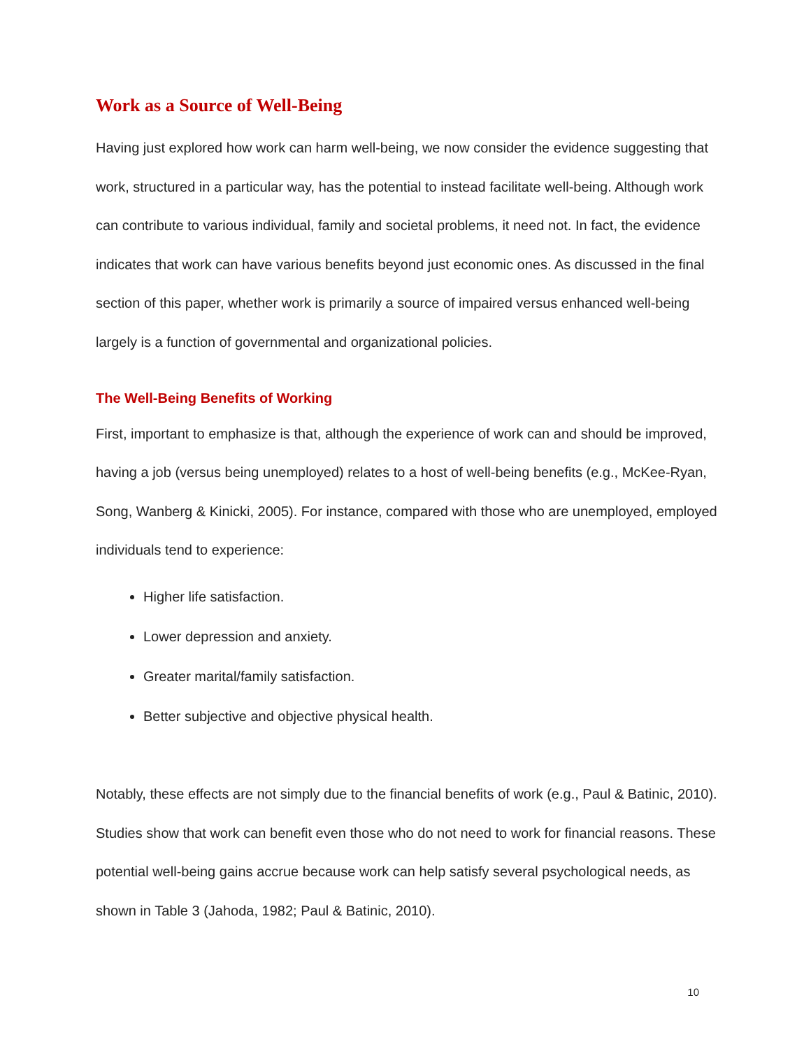Work as a Source of Well-Being
Having just explored how work can harm well-being, we now consider the evidence suggesting that work, structured in a particular way, has the potential to instead facilitate well-being. Although work can contribute to various individual, family and societal problems, it need not. In fact, the evidence indicates that work can have various benefits beyond just economic ones. As discussed in the final section of this paper, whether work is primarily a source of impaired versus enhanced well-being largely is a function of governmental and organizational policies.
The Well-Being Benefits of Working
First, important to emphasize is that, although the experience of work can and should be improved, having a job (versus being unemployed) relates to a host of well-being benefits (e.g., McKee-Ryan, Song, Wanberg & Kinicki, 2005). For instance, compared with those who are unemployed, employed individuals tend to experience:
Higher life satisfaction.
Lower depression and anxiety.
Greater marital/family satisfaction.
Better subjective and objective physical health.
Notably, these effects are not simply due to the financial benefits of work (e.g., Paul & Batinic, 2010). Studies show that work can benefit even those who do not need to work for financial reasons. These potential well-being gains accrue because work can help satisfy several psychological needs, as shown in Table 3 (Jahoda, 1982; Paul & Batinic, 2010).
10